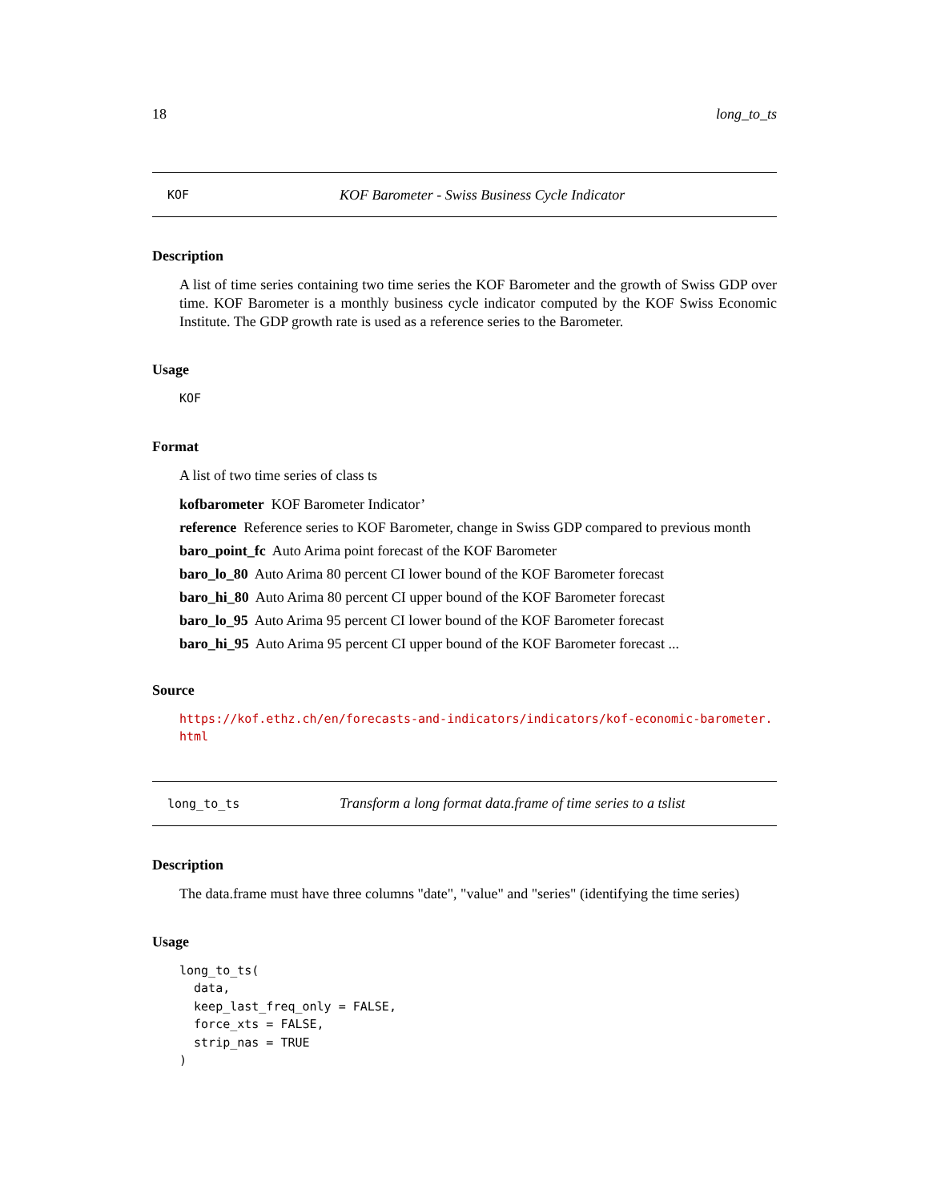18 long_to_ts
KOF KOF Barometer - Swiss Business Cycle Indicator
Description
A list of time series containing two time series the KOF Barometer and the growth of Swiss GDP over time. KOF Barometer is a monthly business cycle indicator computed by the KOF Swiss Economic Institute. The GDP growth rate is used as a reference series to the Barometer.
Usage
KOF
Format
A list of two time series of class ts
kofbarometer KOF Barometer Indicator’
reference Reference series to KOF Barometer, change in Swiss GDP compared to previous month
baro_point_fc Auto Arima point forecast of the KOF Barometer
baro_lo_80 Auto Arima 80 percent CI lower bound of the KOF Barometer forecast
baro_hi_80 Auto Arima 80 percent CI upper bound of the KOF Barometer forecast
baro_lo_95 Auto Arima 95 percent CI lower bound of the KOF Barometer forecast
baro_hi_95 Auto Arima 95 percent CI upper bound of the KOF Barometer forecast ...
Source
https://kof.ethz.ch/en/forecasts-and-indicators/indicators/kof-economic-barometer. html
long_to_ts Transform a long format data.frame of time series to a tslist
Description
The data.frame must have three columns "date", "value" and "series" (identifying the time series)
Usage
long_to_ts( data, keep_last_freq_only = FALSE, force_xts = FALSE, strip_nas = TRUE )